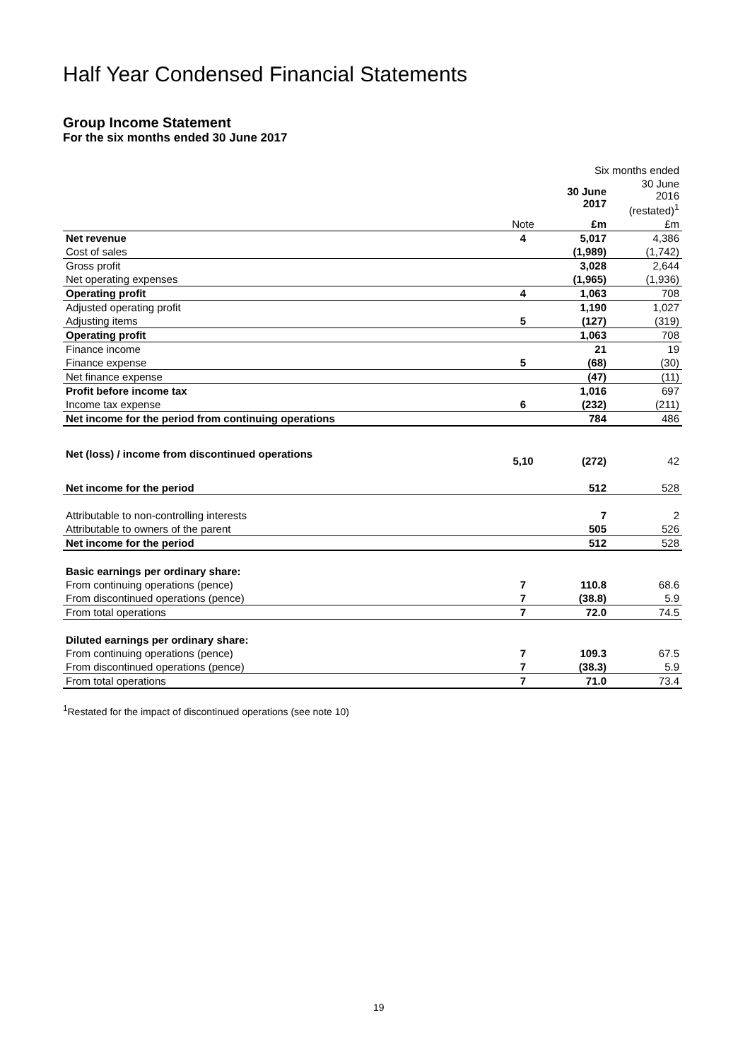Half Year Condensed Financial Statements
Group Income Statement
For the six months ended 30 June 2017
| | | Six months ended | |
| --- | --- | --- | --- |
| | | 30 June 2017 | 30 June 2016 (restated)<sup>1</sup> |
| | Note | £m | £m |
| Net revenue | 4 | 5,017 | 4,386 |
| Cost of sales | | (1,989) | (1,742) |
| Gross profit | | 3,028 | 2,644 |
| Net operating expenses | | (1,965) | (1,936) |
| Operating profit | 4 | 1,063 | 708 |
| Adjusted operating profit | | 1,190 | 1,027 |
| Adjusting items | 5 | (127) | (319) |
| Operating profit | | 1,063 | 708 |
| Finance income | | 21 | 19 |
| Finance expense | 5 | (68) | (30) |
| Net finance expense | | (47) | (11) |
| Profit before income tax | | 1,016 | 697 |
| Income tax expense | 6 | (232) | (211) |
| Net income for the period from continuing operations | | 784 | 486 |
| Net (loss) / income from discontinued operations | 5,10 | (272) | 42 |
| Net income for the period | | 512 | 528 |
| Attributable to non-controlling interests | | 7 | 2 |
| Attributable to owners of the parent | | 505 | 526 |
| Net income for the period | | 512 | 528 |
| Basic earnings per ordinary share: | | | |
| From continuing operations (pence) | 7 | 110.8 | 68.6 |
| From discontinued operations (pence) | 7 | (38.8) | 5.9 |
| From total operations | 7 | 72.0 | 74.5 |
| Diluted earnings per ordinary share: | | | |
| From continuing operations (pence) | 7 | 109.3 | 67.5 |
| From discontinued operations (pence) | 7 | (38.3) | 5.9 |
| From total operations | 7 | 71.0 | 73.4 |
<sup>1</sup> Restated for the impact of discontinued operations (see note 10)
19